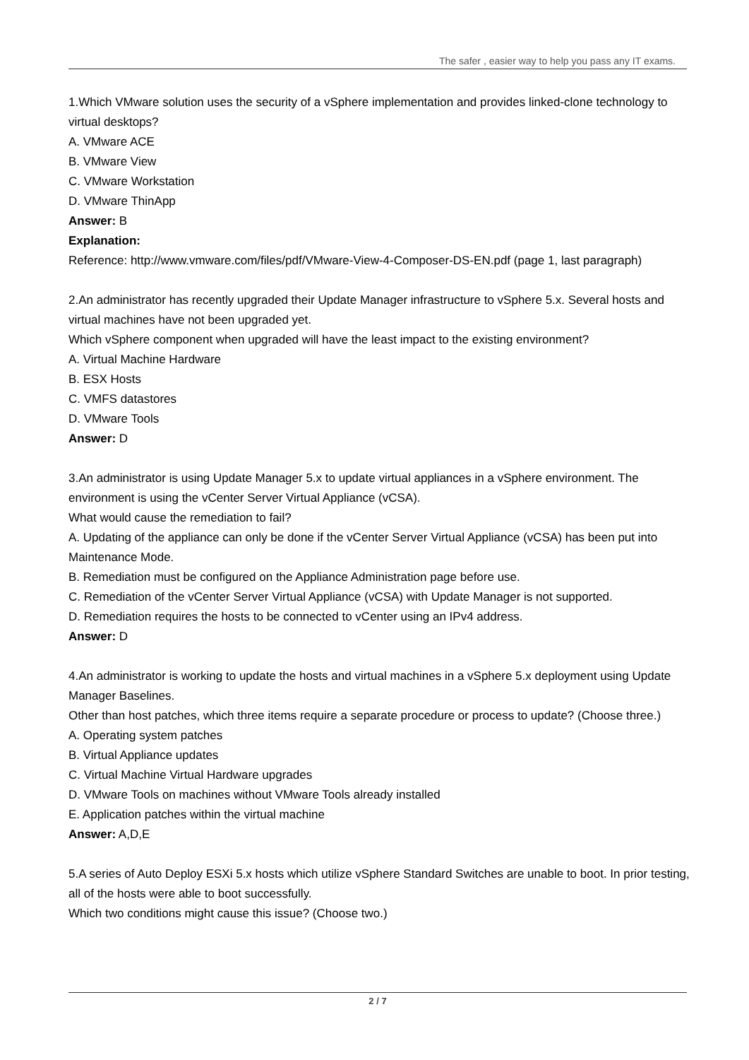The safer , easier way to help you pass any IT exams.
1.Which VMware solution uses the security of a vSphere implementation and provides linked-clone technology to virtual desktops?
A. VMware ACE
B. VMware View
C. VMware Workstation
D. VMware ThinApp
Answer: B
Explanation:
Reference: http://www.vmware.com/files/pdf/VMware-View-4-Composer-DS-EN.pdf (page 1, last paragraph)
2.An administrator has recently upgraded their Update Manager infrastructure to vSphere 5.x. Several hosts and virtual machines have not been upgraded yet.
Which vSphere component when upgraded will have the least impact to the existing environment?
A. Virtual Machine Hardware
B. ESX Hosts
C. VMFS datastores
D. VMware Tools
Answer: D
3.An administrator is using Update Manager 5.x to update virtual appliances in a vSphere environment. The environment is using the vCenter Server Virtual Appliance (vCSA).
What would cause the remediation to fail?
A. Updating of the appliance can only be done if the vCenter Server Virtual Appliance (vCSA) has been put into Maintenance Mode.
B. Remediation must be configured on the Appliance Administration page before use.
C. Remediation of the vCenter Server Virtual Appliance (vCSA) with Update Manager is not supported.
D. Remediation requires the hosts to be connected to vCenter using an IPv4 address.
Answer: D
4.An administrator is working to update the hosts and virtual machines in a vSphere 5.x deployment using Update Manager Baselines.
Other than host patches, which three items require a separate procedure or process to update? (Choose three.)
A. Operating system patches
B. Virtual Appliance updates
C. Virtual Machine Virtual Hardware upgrades
D. VMware Tools on machines without VMware Tools already installed
E. Application patches within the virtual machine
Answer: A,D,E
5.A series of Auto Deploy ESXi 5.x hosts which utilize vSphere Standard Switches are unable to boot. In prior testing, all of the hosts were able to boot successfully.
Which two conditions might cause this issue? (Choose two.)
2 / 7